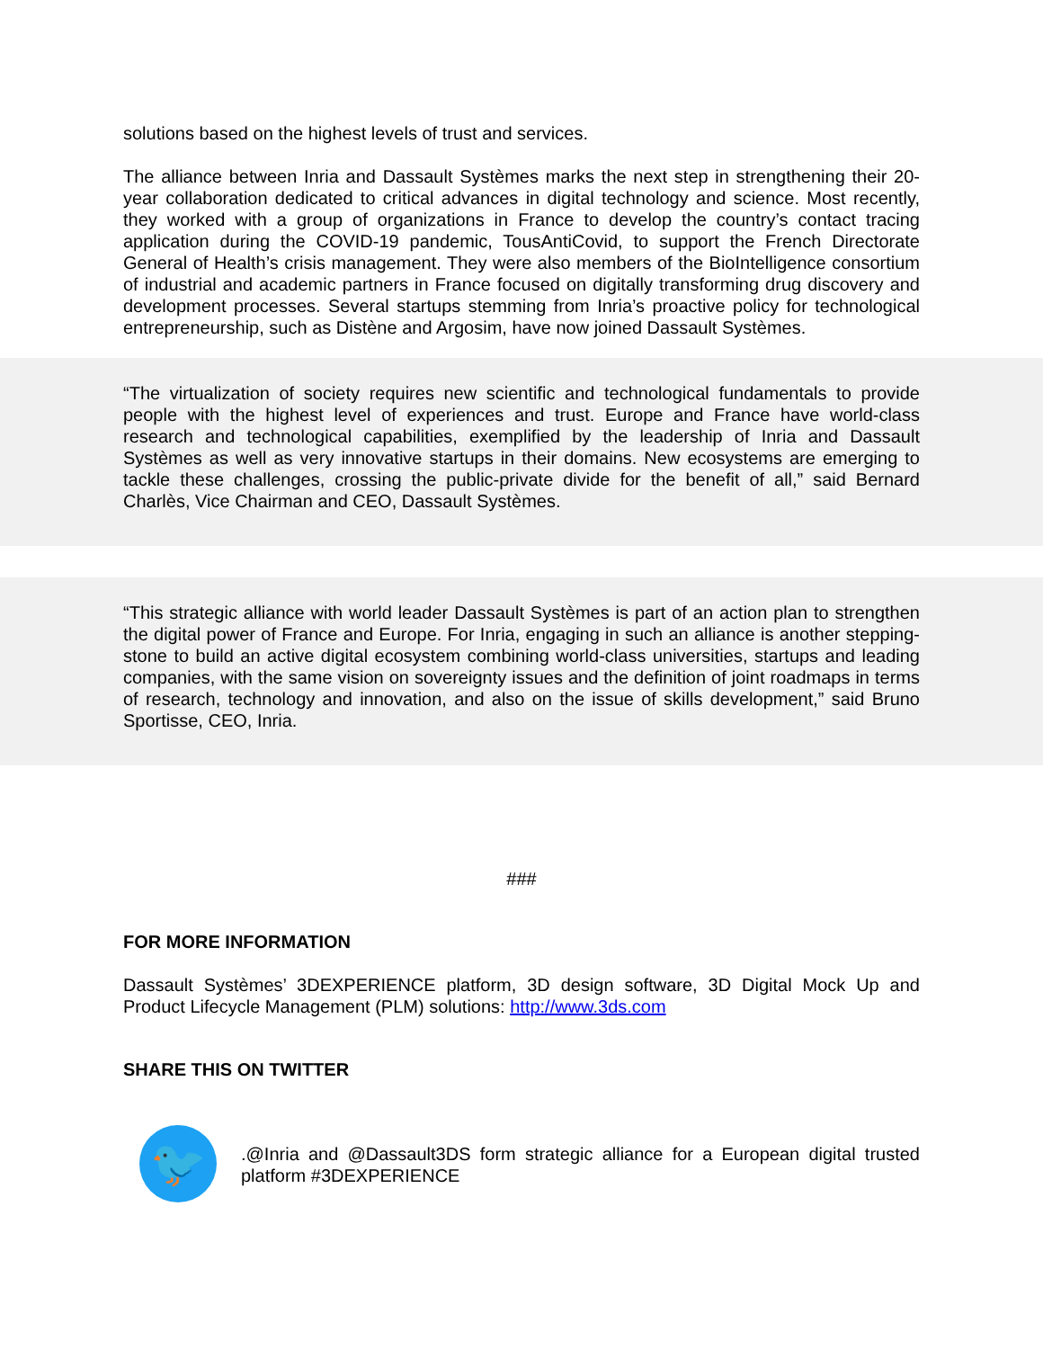solutions based on the highest levels of trust and services.
The alliance between Inria and Dassault Systèmes marks the next step in strengthening their 20-year collaboration dedicated to critical advances in digital technology and science. Most recently, they worked with a group of organizations in France to develop the country’s contact tracing application during the COVID-19 pandemic, TousAntiCovid, to support the French Directorate General of Health’s crisis management. They were also members of the BioIntelligence consortium of industrial and academic partners in France focused on digitally transforming drug discovery and development processes. Several startups stemming from Inria’s proactive policy for technological entrepreneurship, such as Distène and Argosim, have now joined Dassault Systèmes.
“The virtualization of society requires new scientific and technological fundamentals to provide people with the highest level of experiences and trust. Europe and France have world-class research and technological capabilities, exemplified by the leadership of Inria and Dassault Systèmes as well as very innovative startups in their domains. New ecosystems are emerging to tackle these challenges, crossing the public-private divide for the benefit of all,” said Bernard Charlès, Vice Chairman and CEO, Dassault Systèmes.
“This strategic alliance with world leader Dassault Systèmes is part of an action plan to strengthen the digital power of France and Europe. For Inria, engaging in such an alliance is another stepping-stone to build an active digital ecosystem combining world-class universities, startups and leading companies, with the same vision on sovereignty issues and the definition of joint roadmaps in terms of research, technology and innovation, and also on the issue of skills development,” said Bruno Sportisse, CEO, Inria.
###
FOR MORE INFORMATION
Dassault Systèmes’ 3DEXPERIENCE platform, 3D design software, 3D Digital Mock Up and Product Lifecycle Management (PLM) solutions: http://www.3ds.com
SHARE THIS ON TWITTER
🐦
.@Inria and @Dassault3DS form strategic alliance for a European digital trusted platform #3DEXPERIENCE